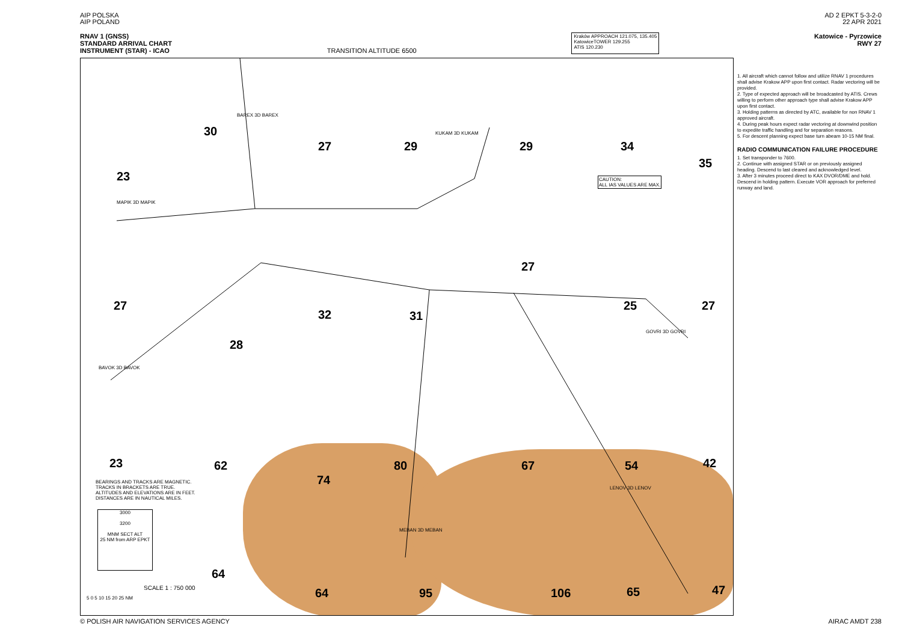AIP POLSKA
AIP POLAND
AD 2 EPKT 5-3-2-0
22 APR 2021
RNAV 1 (GNSS)
STANDARD ARRIVAL CHART
INSTRUMENT (STAR) - ICAO
TRANSITION ALTITUDE 6500
Kraków APPROACH 121.075, 135.405
KatowiceTOWER 129.255
ATIS 120.230
Katowice - Pyrzowice
RWY 27
30
27 29 29 34
23
35
27
27
32 31
25 27
28
23 62
74
80 67 54 42
64
64 95 106 65 47
MAPIK 3D MAPIK
BAREX 3D BAREX
KUKAM 3D KUKAM
GOVRI 3D GOVRI
BAVOK 3D BAVOK
MEBAN 3D MEBAN
LENOV 3D LENOV
CAUTION:
ALL IAS VALUES ARE MAX.
BEARINGS AND TRACKS ARE MAGNETIC.
TRACKS IN BRACKETS ARE TRUE.
ALTITUDES AND ELEVATIONS ARE IN FEET.
DISTANCES ARE IN NAUTICAL MILES.
3000
3200
MNM SECT ALT
25 NM from ARP EPKT
SCALE 1 : 750 000
5 0 5 10 15 20 25 NM
1. All aircraft which cannot follow and utilize RNAV 1 procedures shall advise Krakow APP upon first contact. Radar vectoring will be provided.
2. Type of expected approach will be broadcasted by ATIS. Crews willing to perform other approach type shall advise Krakow APP upon first contact.
3. Holding patterns as directed by ATC, available for non RNAV 1 approved aircraft.
4. During peak hours expect radar vectoring at downwind position to expedite traffic handling and for separation reasons.
5. For descent planning expect base turn abeam 10-15 NM final.
RADIO COMMUNICATION FAILURE PROCEDURE
1. Set transponder to 7600.
2. Continue with assigned STAR or on previously assigned heading. Descend to last cleared and acknowledged level.
3. After 3 minutes proceed direct to KAX DVOR/DME and hold. Descend in holding pattern. Execute VOR approach for preferred runway and land.
© POLISH AIR NAVIGATION SERVICES AGENCY
AIRAC AMDT 238